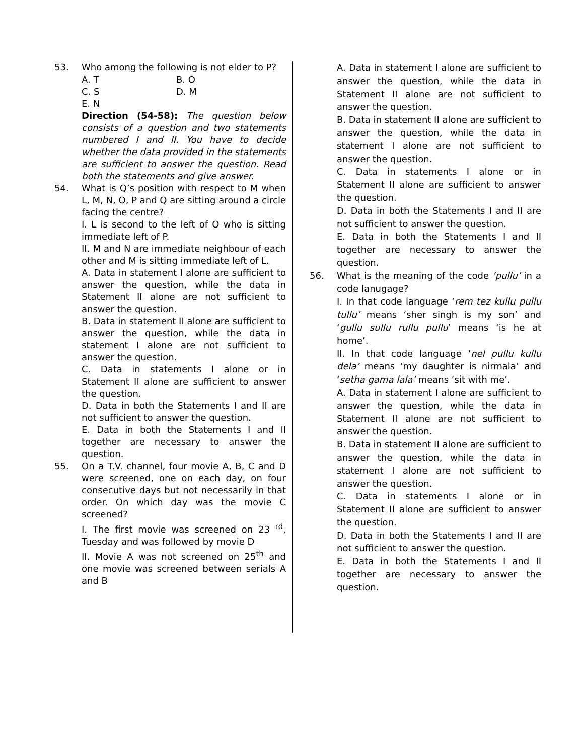53. Who among the following is not elder to P?
A. T B. O
C. S D. M
E. N
Direction (54-58): The question below consists of a question and two statements numbered I and II. You have to decide whether the data provided in the statements are sufficient to answer the question. Read both the statements and give answer.
54. What is Q’s position with respect to M when L, M, N, O, P and Q are sitting around a circle facing the centre?
I. L is second to the left of O who is sitting immediate left of P.
II. M and N are immediate neighbour of each other and M is sitting immediate left of L.
A. Data in statement I alone are sufficient to answer the question, while the data in Statement II alone are not sufficient to answer the question.
B. Data in statement II alone are sufficient to answer the question, while the data in statement I alone are not sufficient to answer the question.
C. Data in statements I alone or in Statement II alone are sufficient to answer the question.
D. Data in both the Statements I and II are not sufficient to answer the question.
E. Data in both the Statements I and II together are necessary to answer the question.
55. On a T.V. channel, four movie A, B, C and D were screened, one on each day, on four consecutive days but not necessarily in that order. On which day was the movie C screened?
I. The first movie was screened on 23 <sup>rd</sup>, Tuesday and was followed by movie D
II. Movie A was not screened on 25<sup>th</sup> and one movie was screened between serials A and B
A. Data in statement I alone are sufficient to answer the question, while the data in Statement II alone are not sufficient to answer the question.
B. Data in statement II alone are sufficient to answer the question, while the data in statement I alone are not sufficient to answer the question.
C. Data in statements I alone or in Statement II alone are sufficient to answer the question.
D. Data in both the Statements I and II are not sufficient to answer the question.
E. Data in both the Statements I and II together are necessary to answer the question.
56. What is the meaning of the code ‘pullu’ in a code lanugage?
I. In that code language ‘rem tez kullu pullu tullu’ means ‘sher singh is my son’ and ‘gullu sullu rullu pullu’ means ‘is he at home’.
II. In that code language ‘nel pullu kullu dela’ means ‘my daughter is nirmala’ and ‘setha gama lala’ means ‘sit with me’.
A. Data in statement I alone are sufficient to answer the question, while the data in Statement II alone are not sufficient to answer the question.
B. Data in statement II alone are sufficient to answer the question, while the data in statement I alone are not sufficient to answer the question.
C. Data in statements I alone or in Statement II alone are sufficient to answer the question.
D. Data in both the Statements I and II are not sufficient to answer the question.
E. Data in both the Statements I and II together are necessary to answer the question.